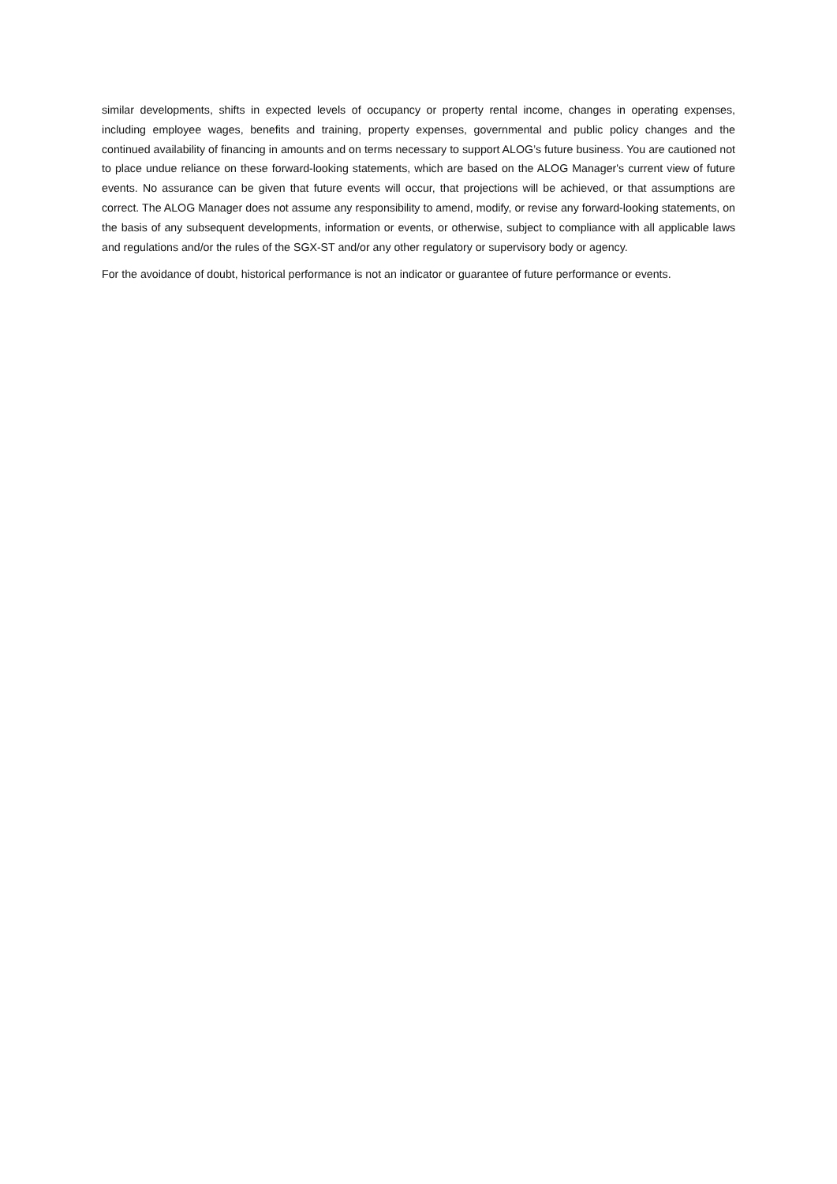similar developments, shifts in expected levels of occupancy or property rental income, changes in operating expenses, including employee wages, benefits and training, property expenses, governmental and public policy changes and the continued availability of financing in amounts and on terms necessary to support ALOG’s future business. You are cautioned not to place undue reliance on these forward-looking statements, which are based on the ALOG Manager's current view of future events. No assurance can be given that future events will occur, that projections will be achieved, or that assumptions are correct. The ALOG Manager does not assume any responsibility to amend, modify, or revise any forward-looking statements, on the basis of any subsequent developments, information or events, or otherwise, subject to compliance with all applicable laws and regulations and/or the rules of the SGX-ST and/or any other regulatory or supervisory body or agency.
For the avoidance of doubt, historical performance is not an indicator or guarantee of future performance or events.